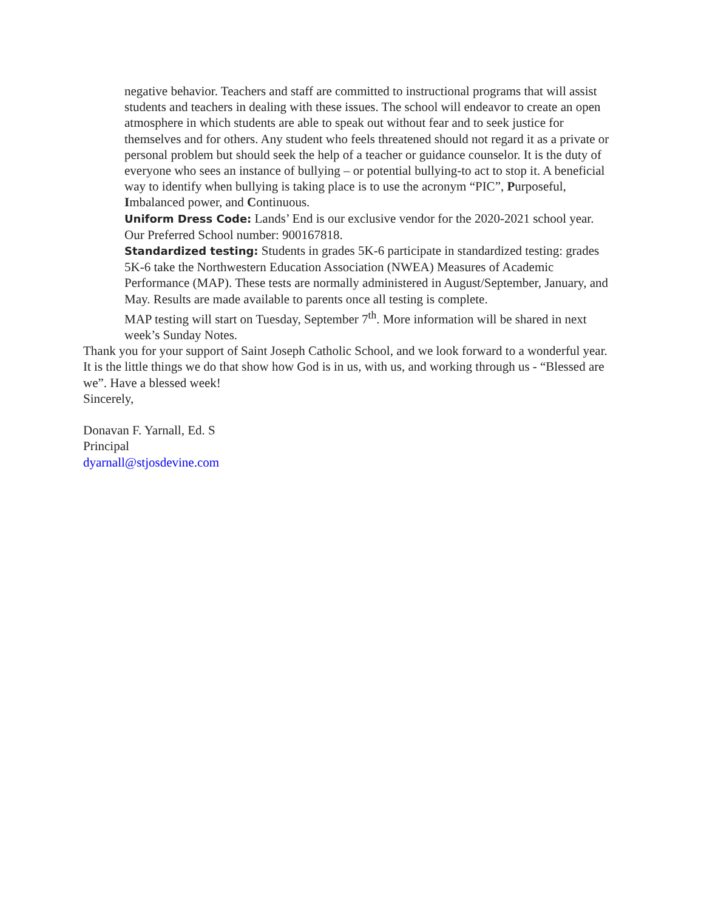negative behavior. Teachers and staff are committed to instructional programs that will assist students and teachers in dealing with these issues. The school will endeavor to create an open atmosphere in which students are able to speak out without fear and to seek justice for themselves and for others. Any student who feels threatened should not regard it as a private or personal problem but should seek the help of a teacher or guidance counselor. It is the duty of everyone who sees an instance of bullying – or potential bullying-to act to stop it. A beneficial way to identify when bullying is taking place is to use the acronym “PIC”, Purposeful, Imbalanced power, and Continuous.
Uniform Dress Code: Lands’ End is our exclusive vendor for the 2020-2021 school year. Our Preferred School number: 900167818.
Standardized testing: Students in grades 5K-6 participate in standardized testing: grades 5K-6 take the Northwestern Education Association (NWEA) Measures of Academic Performance (MAP). These tests are normally administered in August/September, January, and May. Results are made available to parents once all testing is complete.
MAP testing will start on Tuesday, September 7<sup>th</sup>. More information will be shared in next week’s Sunday Notes.
Thank you for your support of Saint Joseph Catholic School, and we look forward to a wonderful year.
It is the little things we do that show how God is in us, with us, and working through us - “Blessed are we”. Have a blessed week!
Sincerely,
Donavan F. Yarnall, Ed. S
Principal
dyarnall@stjosdevine.com